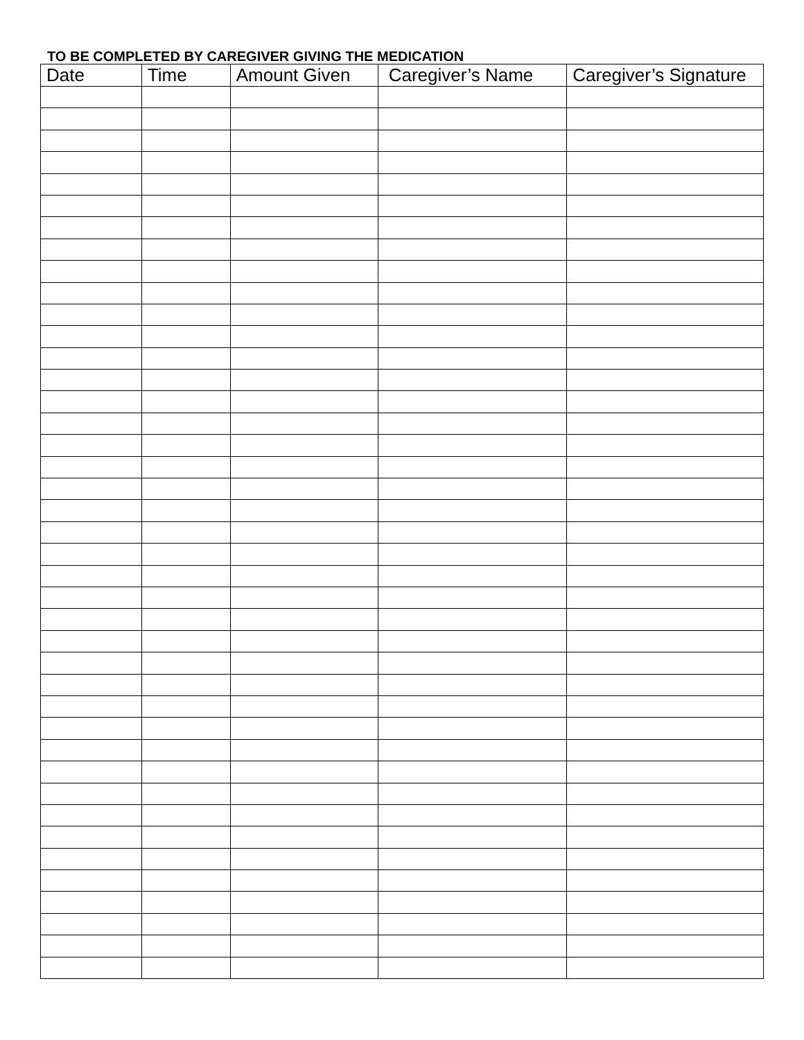TO BE COMPLETED BY CAREGIVER GIVING THE MEDICATION
| Date | Time | Amount Given | Caregiver’s Name | Caregiver’s Signature |
| --- | --- | --- | --- | --- |